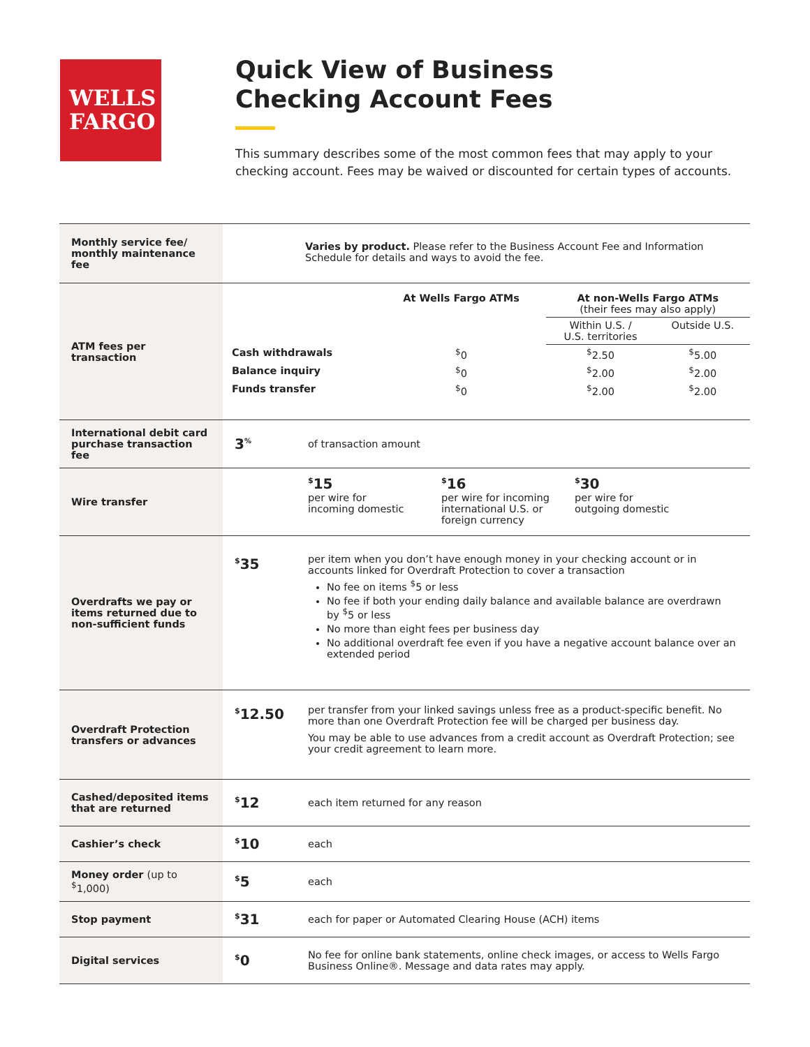WELLS
FARGO
Quick View of Business
Checking Account Fees
This summary describes some of the most common fees that may apply to your checking account. Fees may be waived or discounted for certain types of accounts.
| Monthly service fee/ monthly maintenance fee | Varies by product. Please refer to the Business Account Fee and Information Schedule for details and ways to avoid the fee. | |
| ATM fees per transaction | / / At Wells Fargo ATMs / At non-Wells Fargo ATMs (their fees may also apply) / / / / / Within U.S. / U.S. territories / Outside U.S. / / Cash withdrawals / <sup>$</sup>0 / <sup>$</sup>2.50 / <sup>$</sup>5.00 / / Balance inquiry / <sup>$</sup>0 / <sup>$</sup>2.00 / <sup>$</sup>2.00 / / Funds transfer / <sup>$</sup>0 / <sup>$</sup>2.00 / <sup>$</sup>2.00 / | |
| International debit card purchase transaction fee | 3<sup>%</sup> | of transaction amount |
| Wire transfer | | <sup>$</sup>15 per wire for incoming domestic <sup>$</sup>16 per wire for incoming international U.S. or foreign currency <sup>$</sup>30 per wire for outgoing domestic |
| Overdrafts we pay or items returned due to non-sufficient funds | <sup>$</sup>35 | per item when you don’t have enough money in your checking account or in accounts linked for Overdraft Protection to cover a transaction No fee on items <sup>$</sup>5 or less No fee if both your ending daily balance and available balance are overdrawn by <sup>$</sup>5 or less No more than eight fees per business day No additional overdraft fee even if you have a negative account balance over an extended period |
| Overdraft Protection transfers or advances | <sup>$</sup>12.50 | per transfer from your linked savings unless free as a product-specific benefit. No more than one Overdraft Protection fee will be charged per business day. You may be able to use advances from a credit account as Overdraft Protection; see your credit agreement to learn more. |
| Cashed/deposited items that are returned | <sup>$</sup>12 | each item returned for any reason |
| Cashier’s check | <sup>$</sup>10 | each |
| Money order (up to <sup>$</sup>1,000) | <sup>$</sup>5 | each |
| Stop payment | <sup>$</sup>31 | each for paper or Automated Clearing House (ACH) items |
| Digital services | <sup>$</sup>0 | No fee for online bank statements, online check images, or access to Wells Fargo Business Online®. Message and data rates may apply. |